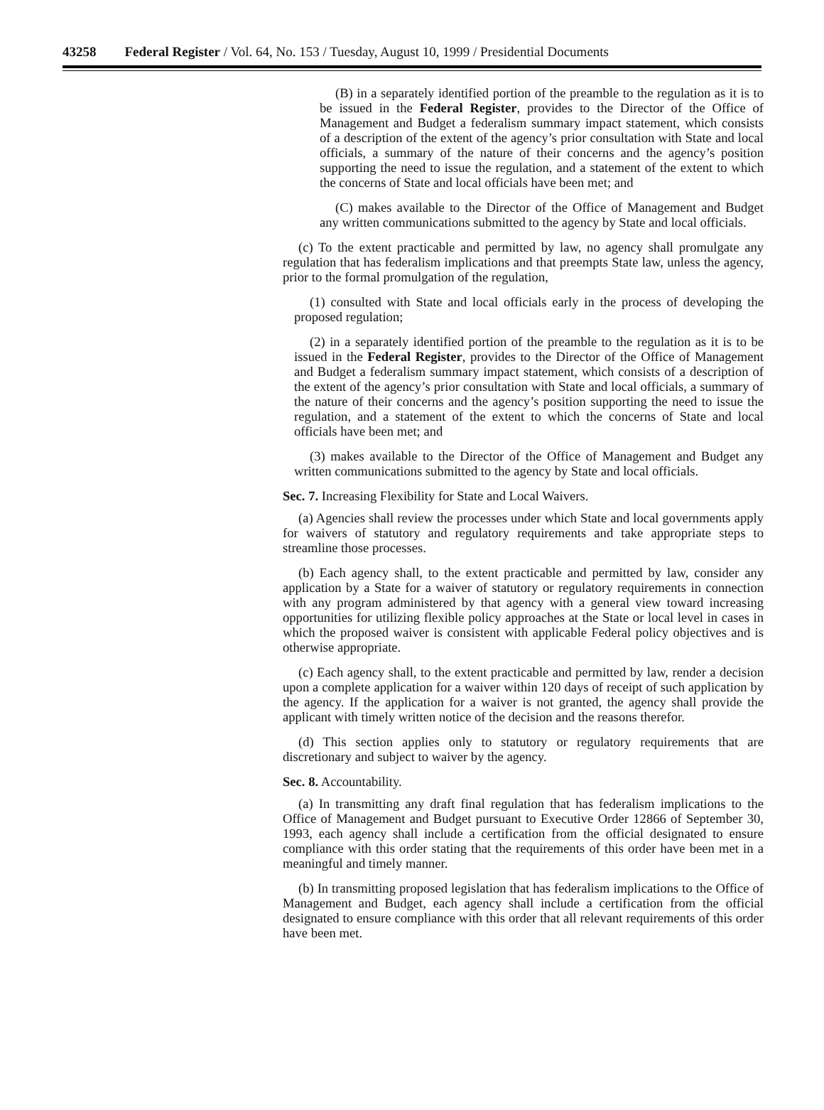43258 Federal Register / Vol. 64, No. 153 / Tuesday, August 10, 1999 / Presidential Documents
(B) in a separately identified portion of the preamble to the regulation as it is to be issued in the Federal Register, provides to the Director of the Office of Management and Budget a federalism summary impact statement, which consists of a description of the extent of the agency’s prior consultation with State and local officials, a summary of the nature of their concerns and the agency’s position supporting the need to issue the regulation, and a statement of the extent to which the concerns of State and local officials have been met; and
(C) makes available to the Director of the Office of Management and Budget any written communications submitted to the agency by State and local officials.
(c) To the extent practicable and permitted by law, no agency shall promulgate any regulation that has federalism implications and that preempts State law, unless the agency, prior to the formal promulgation of the regulation,
(1) consulted with State and local officials early in the process of developing the proposed regulation;
(2) in a separately identified portion of the preamble to the regulation as it is to be issued in the Federal Register, provides to the Director of the Office of Management and Budget a federalism summary impact statement, which consists of a description of the extent of the agency’s prior consultation with State and local officials, a summary of the nature of their concerns and the agency’s position supporting the need to issue the regulation, and a statement of the extent to which the concerns of State and local officials have been met; and
(3) makes available to the Director of the Office of Management and Budget any written communications submitted to the agency by State and local officials.
Sec. 7. Increasing Flexibility for State and Local Waivers.
(a) Agencies shall review the processes under which State and local governments apply for waivers of statutory and regulatory requirements and take appropriate steps to streamline those processes.
(b) Each agency shall, to the extent practicable and permitted by law, consider any application by a State for a waiver of statutory or regulatory requirements in connection with any program administered by that agency with a general view toward increasing opportunities for utilizing flexible policy approaches at the State or local level in cases in which the proposed waiver is consistent with applicable Federal policy objectives and is otherwise appropriate.
(c) Each agency shall, to the extent practicable and permitted by law, render a decision upon a complete application for a waiver within 120 days of receipt of such application by the agency. If the application for a waiver is not granted, the agency shall provide the applicant with timely written notice of the decision and the reasons therefor.
(d) This section applies only to statutory or regulatory requirements that are discretionary and subject to waiver by the agency.
Sec. 8. Accountability.
(a) In transmitting any draft final regulation that has federalism implications to the Office of Management and Budget pursuant to Executive Order 12866 of September 30, 1993, each agency shall include a certification from the official designated to ensure compliance with this order stating that the requirements of this order have been met in a meaningful and timely manner.
(b) In transmitting proposed legislation that has federalism implications to the Office of Management and Budget, each agency shall include a certification from the official designated to ensure compliance with this order that all relevant requirements of this order have been met.